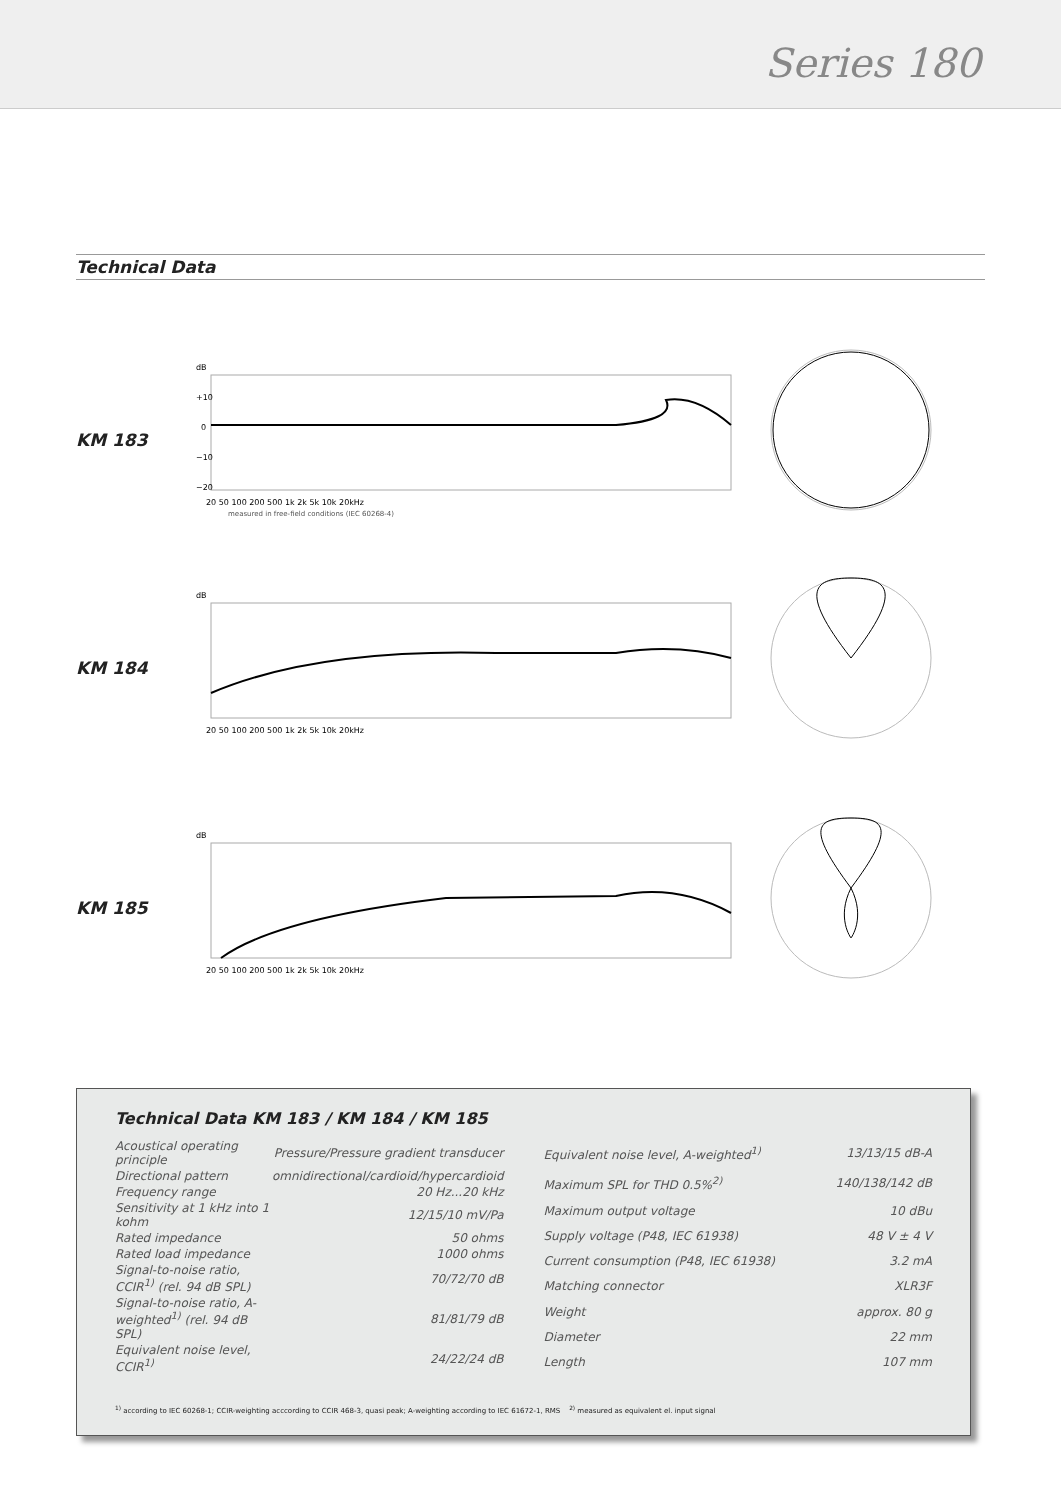Series 180
Technical Data
KM 183
dB
+10
0
−10
−20
20 50 100 200 500 1k 2k 5k 10k 20kHz
measured in free-field conditions (IEC 60268-4)
KM 184
dB
20 50 100 200 500 1k 2k 5k 10k 20kHz
KM 185
dB
20 50 100 200 500 1k 2k 5k 10k 20kHz
Technical Data KM 183 / KM 184 / KM 185
| Acoustical operating principle | Pressure/Pressure gradient transducer |
| Directional pattern | omnidirectional/cardioid/hypercardioid |
| Frequency range | 20 Hz...20 kHz |
| Sensitivity at 1 kHz into 1 kohm | 12/15/10 mV/Pa |
| Rated impedance | 50 ohms |
| Rated load impedance | 1000 ohms |
| Signal-to-noise ratio, CCIR<sup>1)</sup> (rel. 94 dB SPL) | 70/72/70 dB |
| Signal-to-noise ratio, A-weighted<sup>1)</sup> (rel. 94 dB SPL) | 81/81/79 dB |
| Equivalent noise level, CCIR<sup>1)</sup> | 24/22/24 dB |
| Equivalent noise level, A-weighted<sup>1)</sup> | 13/13/15 dB-A |
| Maximum SPL for THD 0.5%<sup>2)</sup> | 140/138/142 dB |
| Maximum output voltage | 10 dBu |
| Supply voltage (P48, IEC 61938) | 48 V ± 4 V |
| Current consumption (P48, IEC 61938) | 3.2 mA |
| Matching connector | XLR3F |
| Weight | approx. 80 g |
| Diameter | 22 mm |
| Length | 107 mm |
<sup>1)</sup> according to IEC 60268-1; CCIR-weighting acccording to CCIR 468-3, quasi peak; A-weighting according to IEC 61672-1, RMS <sup>2)</sup> measured as equivalent el. input signal